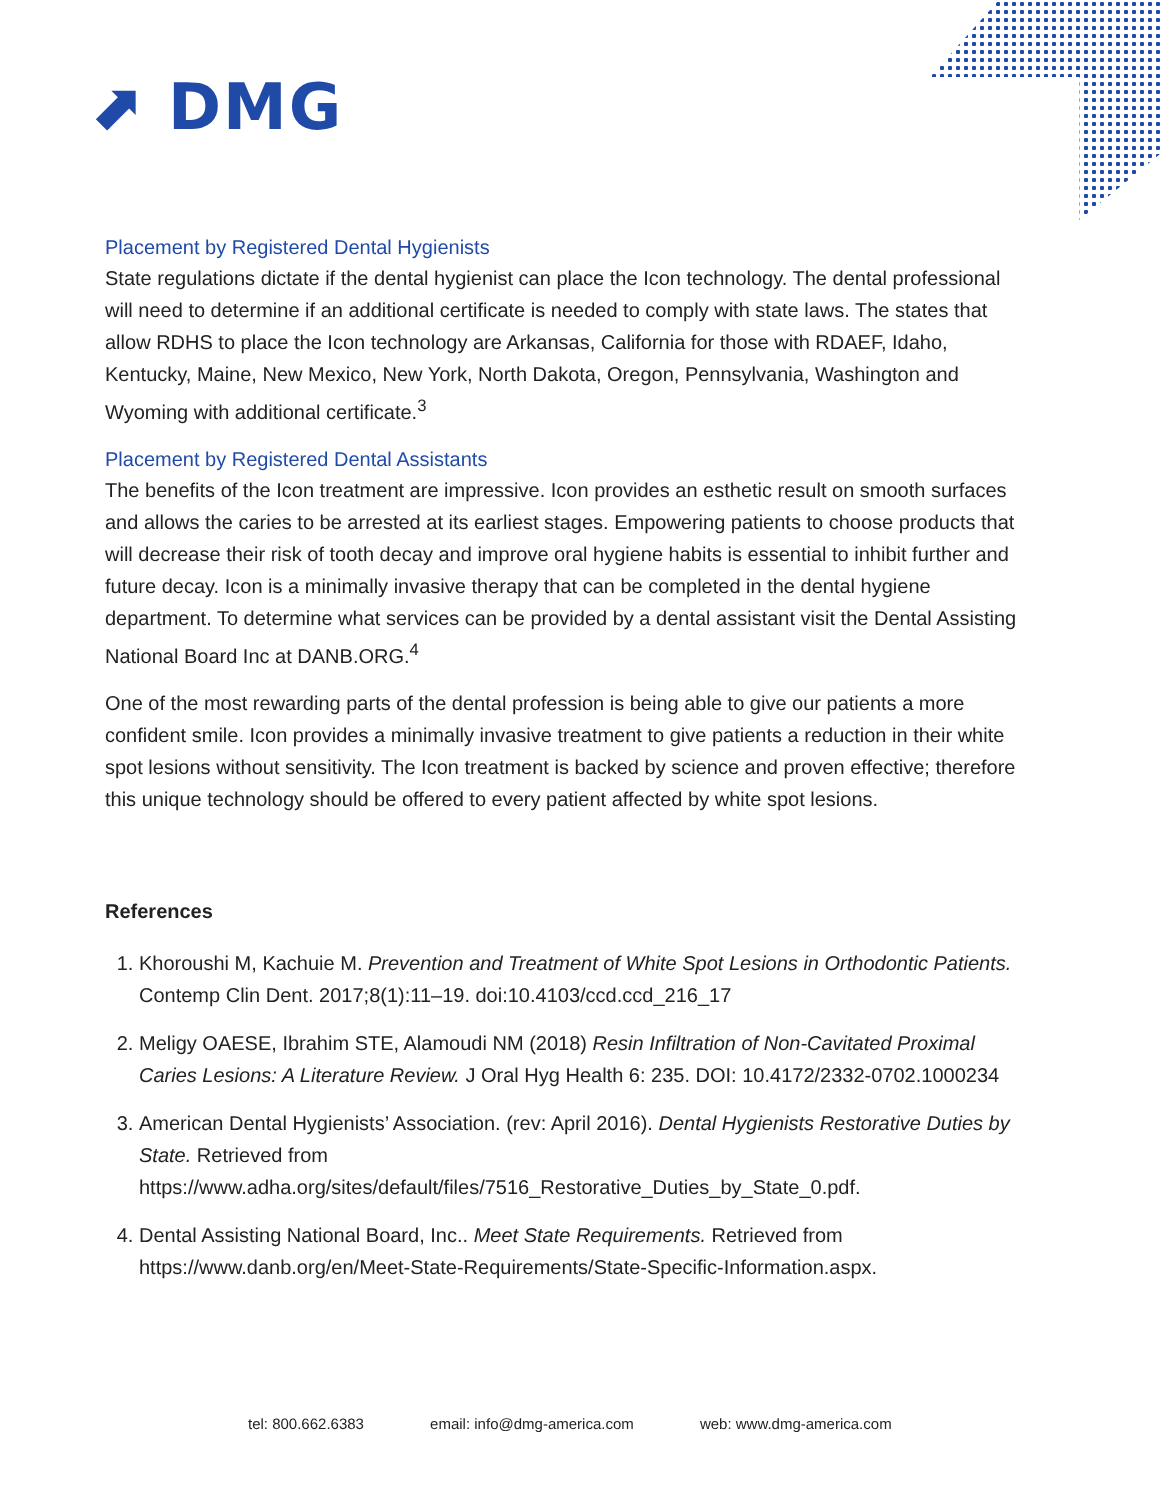⬈ DMG
Placement by Registered Dental Hygienists
State regulations dictate if the dental hygienist can place the Icon technology. The dental professional will need to determine if an additional certificate is needed to comply with state laws. The states that allow RDHS to place the Icon technology are Arkansas, California for those with RDAEF, Idaho, Kentucky, Maine, New Mexico, New York, North Dakota, Oregon, Pennsylvania, Washington and Wyoming with additional certificate.<sup>3</sup>
Placement by Registered Dental Assistants
The benefits of the Icon treatment are impressive. Icon provides an esthetic result on smooth surfaces and allows the caries to be arrested at its earliest stages. Empowering patients to choose products that will decrease their risk of tooth decay and improve oral hygiene habits is essential to inhibit further and future decay. Icon is a minimally invasive therapy that can be completed in the dental hygiene department. To determine what services can be provided by a dental assistant visit the Dental Assisting National Board Inc at DANB.ORG.<sup>4</sup>
One of the most rewarding parts of the dental profession is being able to give our patients a more confident smile. Icon provides a minimally invasive treatment to give patients a reduction in their white spot lesions without sensitivity. The Icon treatment is backed by science and proven effective; therefore this unique technology should be offered to every patient affected by white spot lesions.
References
1. Khoroushi M, Kachuie M. Prevention and Treatment of White Spot Lesions in Orthodontic Patients. Contemp Clin Dent. 2017;8(1):11–19. doi:10.4103/ccd.ccd_216_17
2. Meligy OAESE, Ibrahim STE, Alamoudi NM (2018) Resin Infiltration of Non-Cavitated Proximal Caries Lesions: A Literature Review. J Oral Hyg Health 6: 235. DOI: 10.4172/2332-0702.1000234
3. American Dental Hygienists’ Association. (rev: April 2016). Dental Hygienists Restorative Duties by State. Retrieved from https://www.adha.org/sites/default/files/7516_Restorative_Duties_by_State_0.pdf.
4. Dental Assisting National Board, Inc.. Meet State Requirements. Retrieved from https://www.danb.org/en/Meet-State-Requirements/State-Specific-Information.aspx.
tel: 800.662.6383 email: info@dmg-america.com web: www.dmg-america.com